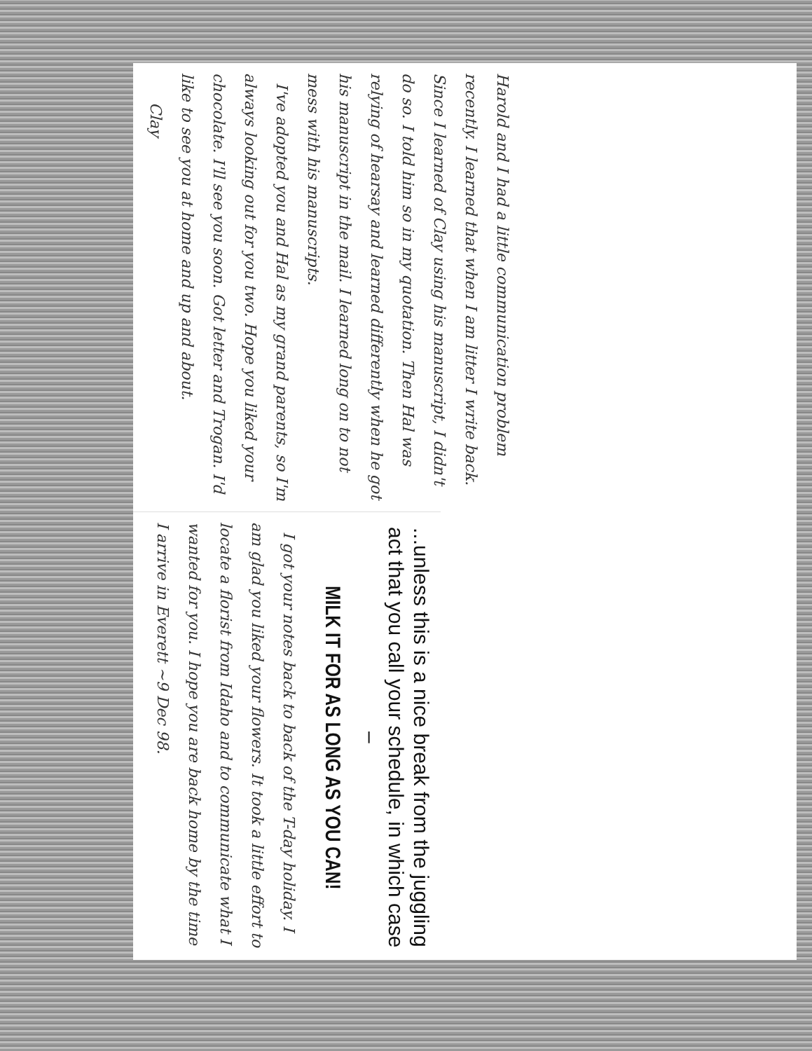Harold and I had a little communication problem recently. I learned that when I am litter I write back. Since I learned of Clay using his manuscript, I didn't do so. I told him so in my quotation. Then Hal was relying of hearsay and learned differently when he got his manuscript in the mail. I learned long on to not mess with his manuscripts.
I've adopted you and Hal as my grand parents, so I'm always looking out for you two. Hope you liked your chocolate. I'll see you soon. Got letter and Trogan. I'd like to see you at home and up and about.
Clay
...unless this is a nice break from the juggling act that you call your schedule, in which case –
MILK IT FOR AS LONG AS YOU CAN!
I got your notes back to back of the T-day holiday. I am glad you liked your flowers. It took a little effort to locate a florist from Idaho and to communicate what I wanted for you. I hope you are back home by the time I arrive in Everett ~9 Dec 98.